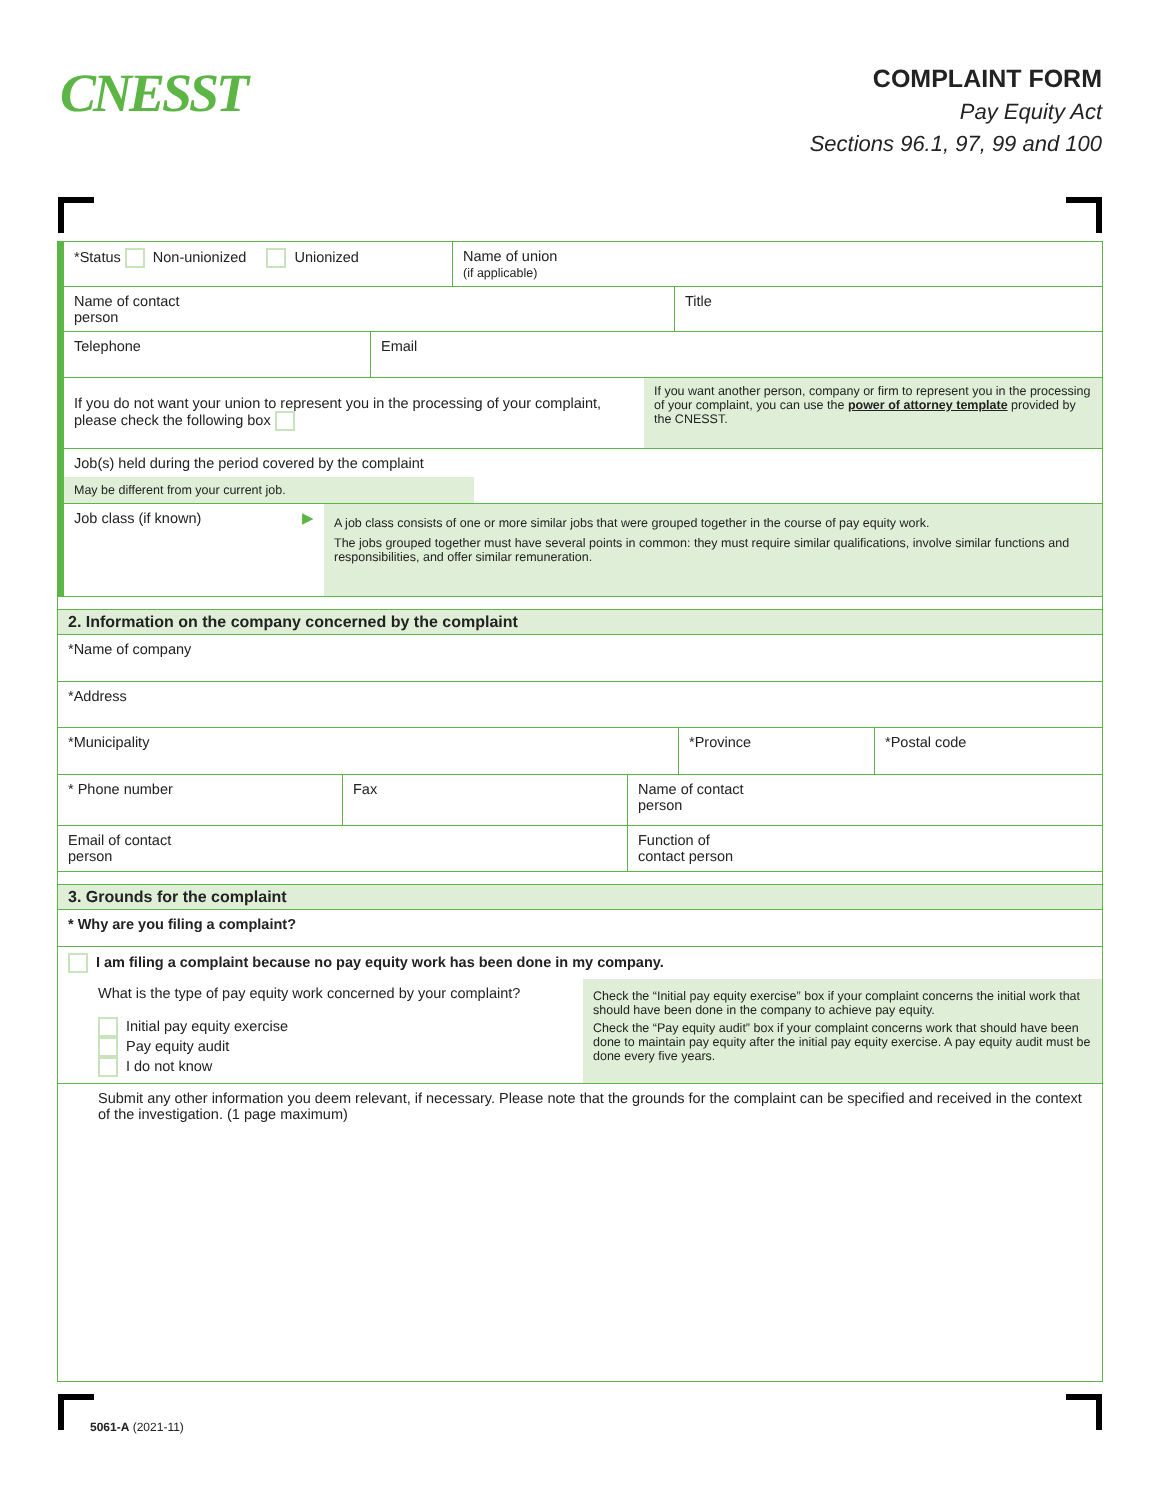CNESST
COMPLAINT FORM
Pay Equity Act
Sections 96.1, 97, 99 and 100
*Status Non-unionized Unionized Name of union
(if applicable)
Name of contact
person
Title
Telephone Email
If you do not want your union to represent you in the processing of your complaint, please check the following box
If you want another person, company or firm to represent you in the processing of your complaint, you can use the power of attorney template provided by the CNESST.
Job(s) held during the period covered by the complaint
May be different from your current job.
Job class (if known) ▶
A job class consists of one or more similar jobs that were grouped together in the course of pay equity work.
The jobs grouped together must have several points in common: they must require similar qualifications, involve similar functions and responsibilities, and offer similar remuneration.
2. Information on the company concerned by the complaint
*Name of company
*Address
*Municipality *Province *Postal code
* Phone number Fax Name of contact
person
Email of contact
person
Function of
contact person
3. Grounds for the complaint
* Why are you filing a complaint?
I am filing a complaint because no pay equity work has been done in my company.
What is the type of pay equity work concerned by your complaint?
Initial pay equity exercise
Pay equity audit
I do not know
Check the “Initial pay equity exercise” box if your complaint concerns the initial work that should have been done in the company to achieve pay equity.
Check the “Pay equity audit” box if your complaint concerns work that should have been done to maintain pay equity after the initial pay equity exercise. A pay equity audit must be done every five years.
Submit any other information you deem relevant, if necessary. Please note that the grounds for the complaint can be specified and received in the context of the investigation. (1 page maximum)
5061-A (2021-11)